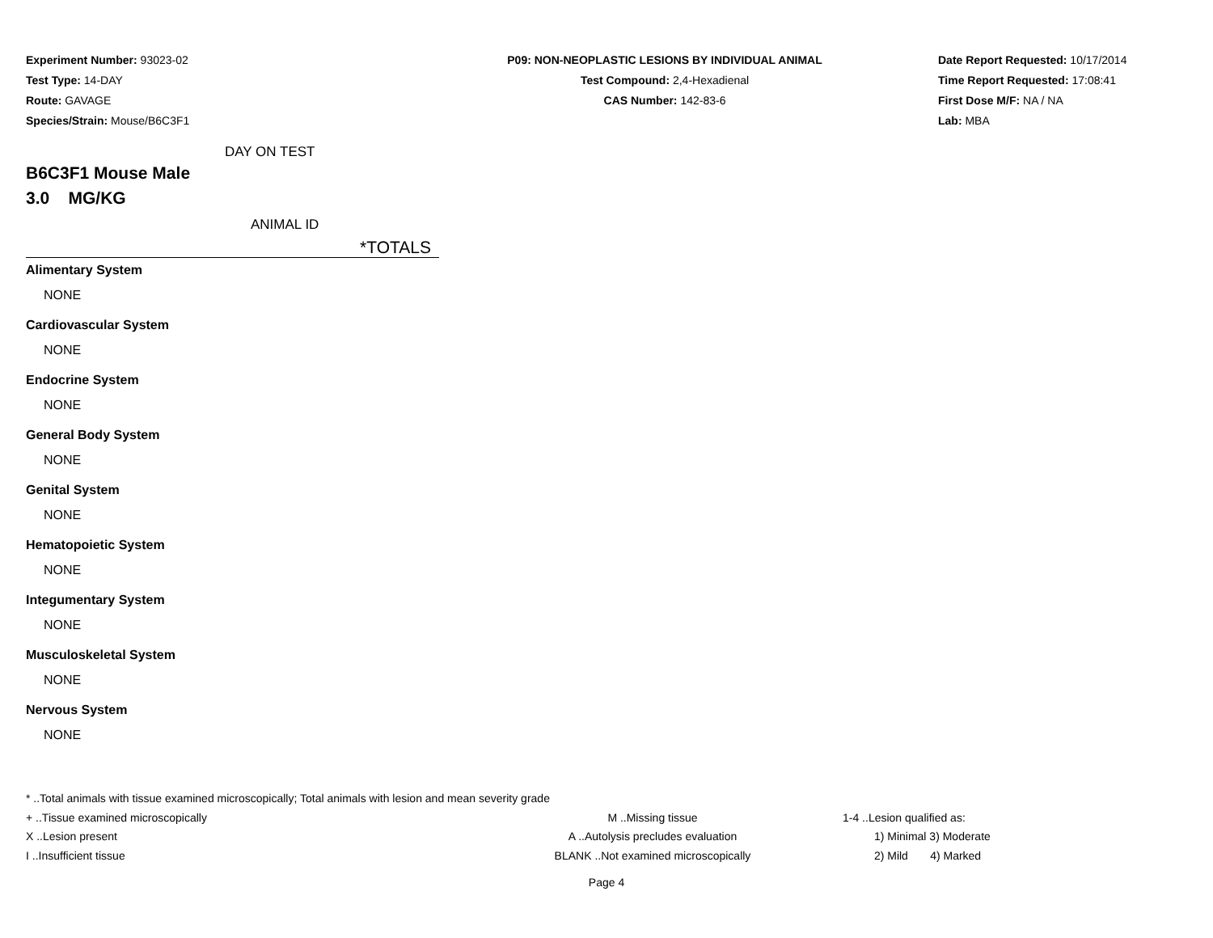Experiment Number: 93023-02
Test Type: 14-DAY
Route: GAVAGE
Species/Strain: Mouse/B6C3F1
P09: NON-NEOPLASTIC LESIONS BY INDIVIDUAL ANIMAL
Test Compound: 2,4-Hexadienal
CAS Number: 142-83-6
Date Report Requested: 10/17/2014
Time Report Requested: 17:08:41
First Dose M/F: NA / NA
Lab: MBA
DAY ON TEST
B6C3F1 Mouse Male
3.0 MG/KG
ANIMAL ID
*TOTALS
Alimentary System
NONE
Cardiovascular System
NONE
Endocrine System
NONE
General Body System
NONE
Genital System
NONE
Hematopoietic System
NONE
Integumentary System
NONE
Musculoskeletal System
NONE
Nervous System
NONE
* ..Total animals with tissue examined microscopically; Total animals with lesion and mean severity grade
+ ..Tissue examined microscopically M ..Missing tissue 1-4 ..Lesion qualified as:
X ..Lesion present A ..Autolysis precludes evaluation 1) Minimal 3) Moderate
I ..Insufficient tissue BLANK ..Not examined microscopically 2) Mild 4) Marked
Page 4